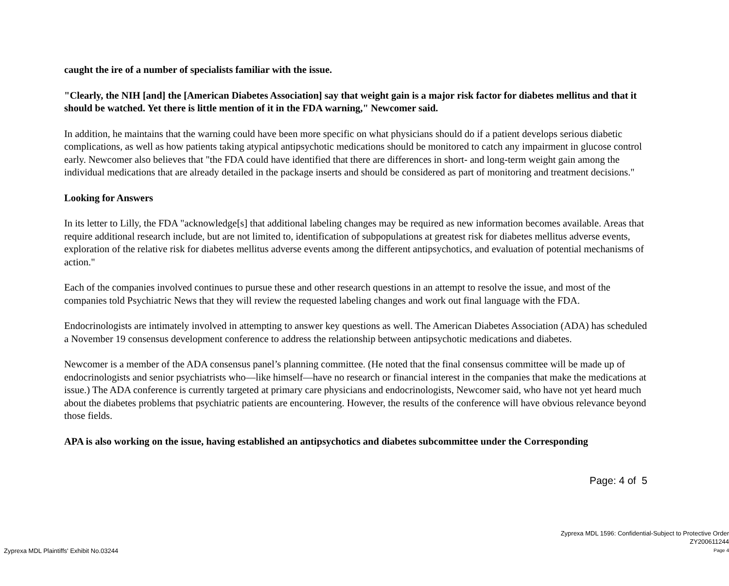caught the ire of a number of specialists familiar with the issue.
"Clearly, the NIH [and] the [American Diabetes Association] say that weight gain is a major risk factor for diabetes mellitus and that it should be watched. Yet there is little mention of it in the FDA warning," Newcomer said.
In addition, he maintains that the warning could have been more specific on what physicians should do if a patient develops serious diabetic complications, as well as how patients taking atypical antipsychotic medications should be monitored to catch any impairment in glucose control early. Newcomer also believes that "the FDA could have identified that there are differences in short- and long-term weight gain among the individual medications that are already detailed in the package inserts and should be considered as part of monitoring and treatment decisions."
Looking for Answers
In its letter to Lilly, the FDA "acknowledge[s] that additional labeling changes may be required as new information becomes available. Areas that require additional research include, but are not limited to, identification of subpopulations at greatest risk for diabetes mellitus adverse events, exploration of the relative risk for diabetes mellitus adverse events among the different antipsychotics, and evaluation of potential mechanisms of action."
Each of the companies involved continues to pursue these and other research questions in an attempt to resolve the issue, and most of the companies told Psychiatric News that they will review the requested labeling changes and work out final language with the FDA.
Endocrinologists are intimately involved in attempting to answer key questions as well. The American Diabetes Association (ADA) has scheduled a November 19 consensus development conference to address the relationship between antipsychotic medications and diabetes.
Newcomer is a member of the ADA consensus panel’s planning committee. (He noted that the final consensus committee will be made up of endocrinologists and senior psychiatrists who—like himself—have no research or financial interest in the companies that make the medications at issue.) The ADA conference is currently targeted at primary care physicians and endocrinologists, Newcomer said, who have not yet heard much about the diabetes problems that psychiatric patients are encountering. However, the results of the conference will have obvious relevance beyond those fields.
APA is also working on the issue, having established an antipsychotics and diabetes subcommittee under the Corresponding
Page: 4 of 5
Zyprexa MDL Plaintiffs' Exhibit No.03244
Zyprexa MDL 1596: Confidential-Subject to Protective Order
ZY200611244
Page 4